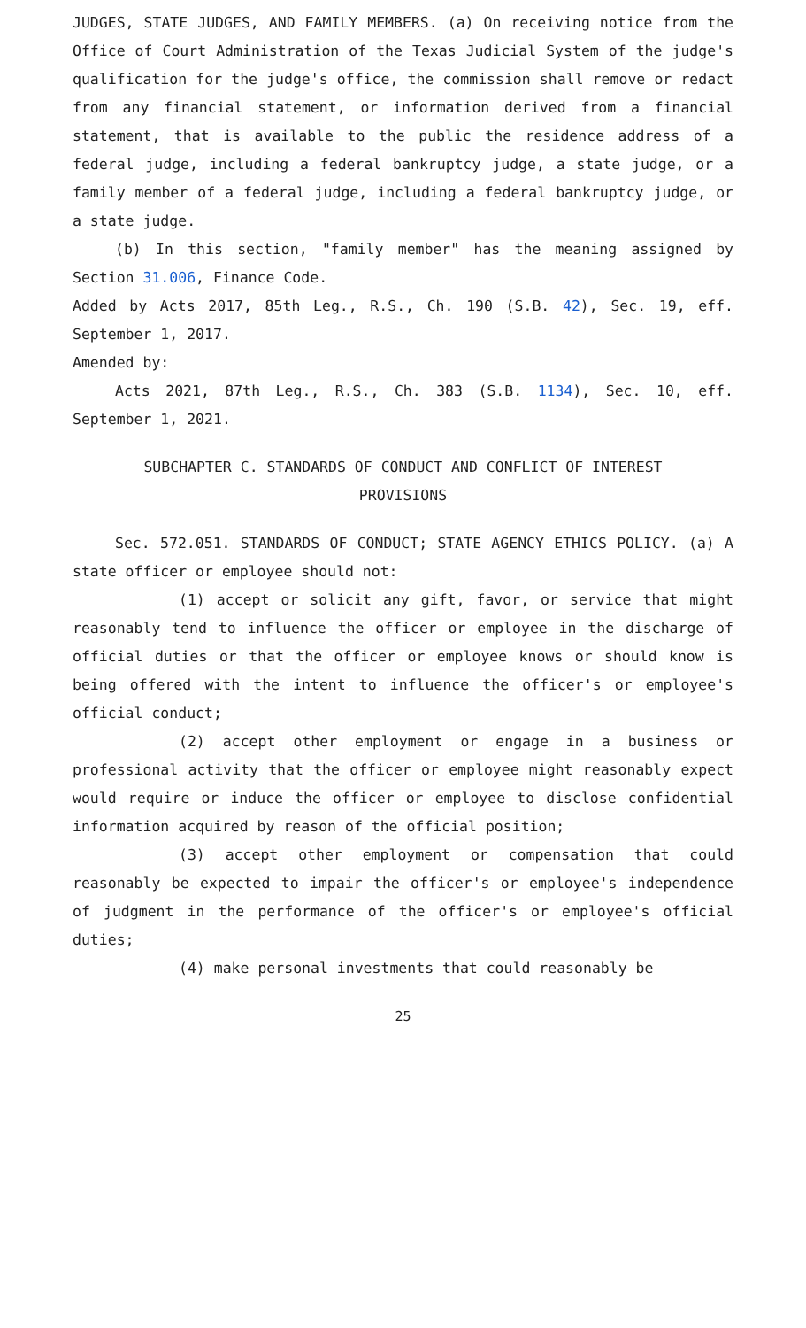JUDGES, STATE JUDGES, AND FAMILY MEMBERS. (a) On receiving notice from the Office of Court Administration of the Texas Judicial System of the judge's qualification for the judge's office, the commission shall remove or redact from any financial statement, or information derived from a financial statement, that is available to the public the residence address of a federal judge, including a federal bankruptcy judge, a state judge, or a family member of a federal judge, including a federal bankruptcy judge, or a state judge.
(b) In this section, "family member" has the meaning assigned by Section 31.006, Finance Code.
Added by Acts 2017, 85th Leg., R.S., Ch. 190 (S.B. 42), Sec. 19, eff. September 1, 2017.
Amended by:
Acts 2021, 87th Leg., R.S., Ch. 383 (S.B. 1134), Sec. 10, eff. September 1, 2021.
SUBCHAPTER C. STANDARDS OF CONDUCT AND CONFLICT OF INTEREST
PROVISIONS
Sec. 572.051. STANDARDS OF CONDUCT; STATE AGENCY ETHICS POLICY. (a) A state officer or employee should not:
(1) accept or solicit any gift, favor, or service that might reasonably tend to influence the officer or employee in the discharge of official duties or that the officer or employee knows or should know is being offered with the intent to influence the officer's or employee's official conduct;
(2) accept other employment or engage in a business or professional activity that the officer or employee might reasonably expect would require or induce the officer or employee to disclose confidential information acquired by reason of the official position;
(3) accept other employment or compensation that could reasonably be expected to impair the officer's or employee's independence of judgment in the performance of the officer's or employee's official duties;
(4) make personal investments that could reasonably be
25